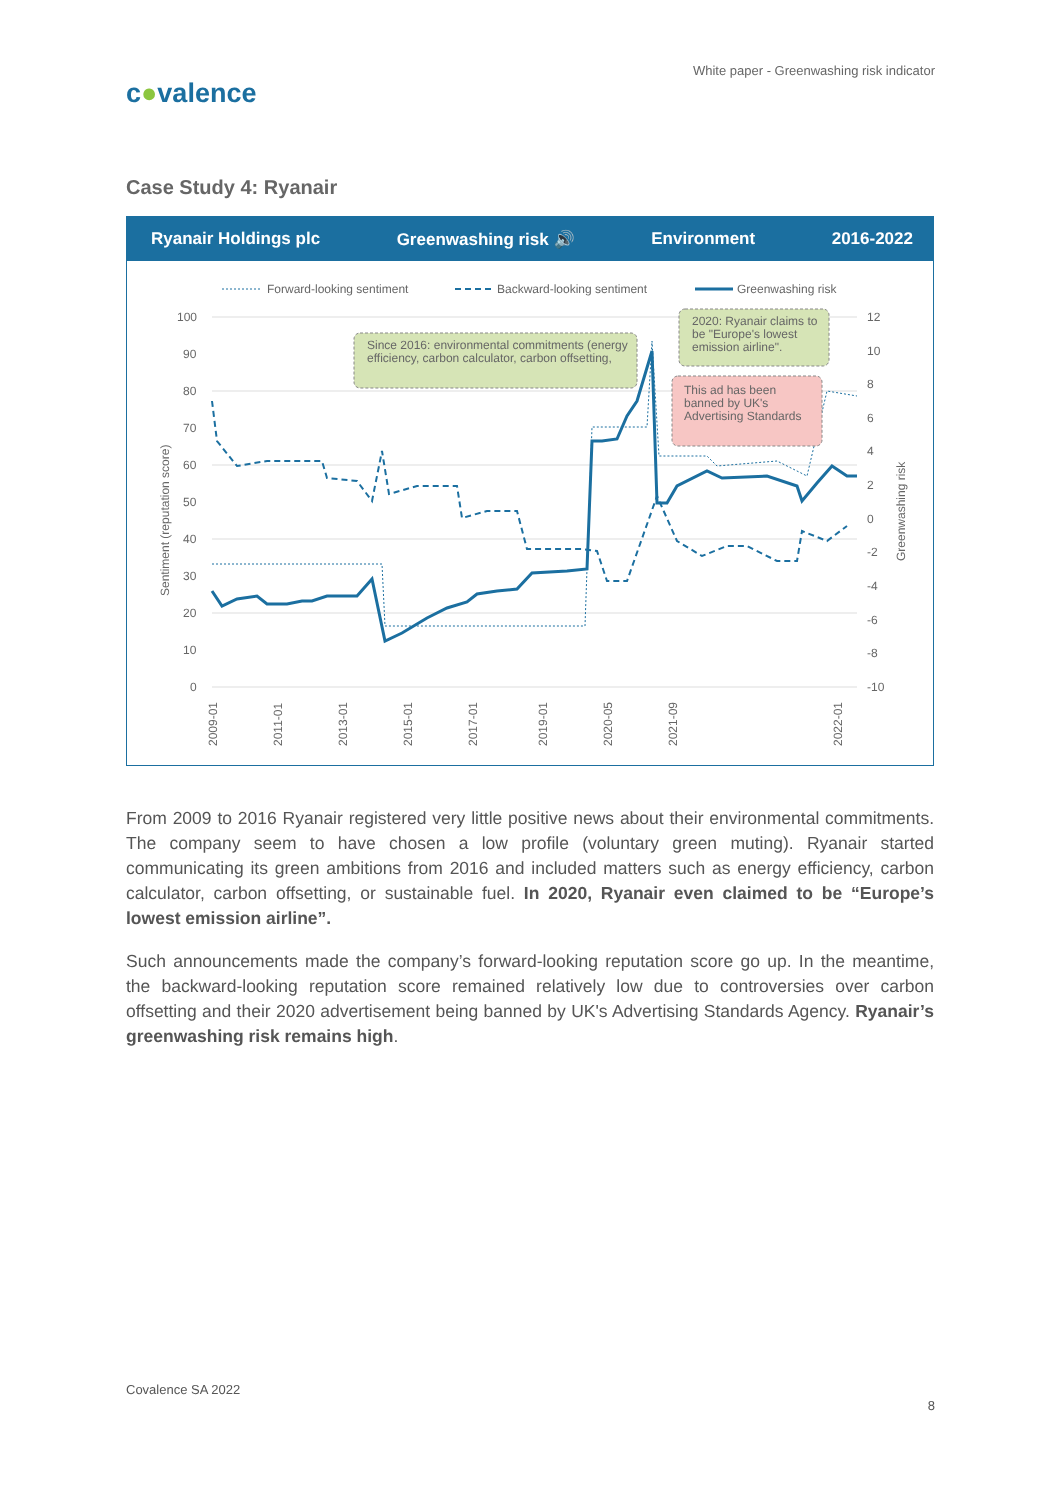White paper - Greenwashing risk indicator
c●valence
Case Study 4: Ryanair
Ryanair Holdings plc Greenwashing risk 🔊 Environment 2016-2022
Forward-looking sentiment
Backward-looking sentiment
Greenwashing risk
100
90
80
70
60
50
40
30
20
10
0
12
10
8
6
4
2
0
-2
-4
-6
-8
-10
Sentiment (reputation score)
Greenwashing risk
Since 2016: environmental commitments (energy
efficiency, carbon calculator, carbon offsetting,
2020: Ryanair claims to
be "Europe's lowest
emission airline".
This ad has been
banned by UK's
Advertising Standards
2009-01
2011-01
2013-01
2015-01
2017-01
2019-01
2020-05
2021-09
2022-01
From 2009 to 2016 Ryanair registered very little positive news about their environmental commitments. The company seem to have chosen a low profile (voluntary green muting). Ryanair started communicating its green ambitions from 2016 and included matters such as energy efficiency, carbon calculator, carbon offsetting, or sustainable fuel. In 2020, Ryanair even claimed to be “Europe’s lowest emission airline”.
Such announcements made the company’s forward-looking reputation score go up. In the meantime, the backward-looking reputation score remained relatively low due to controversies over carbon offsetting and their 2020 advertisement being banned by UK's Advertising Standards Agency. Ryanair’s greenwashing risk remains high.
Covalence SA 2022
8